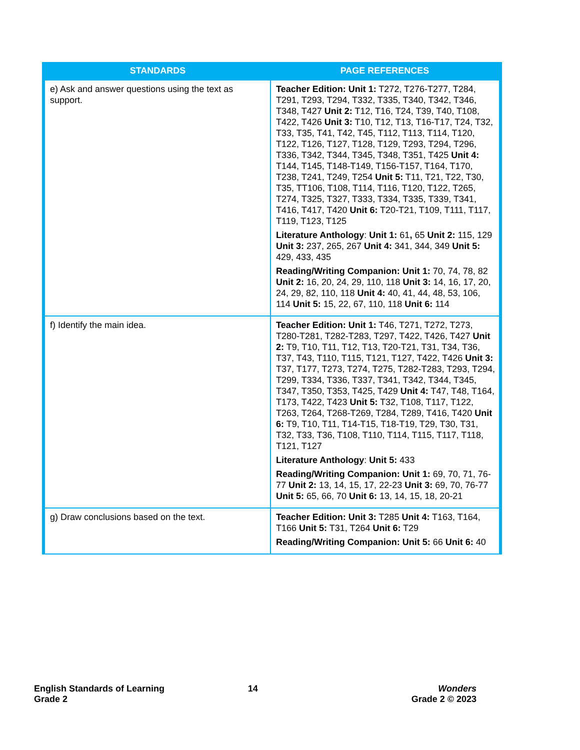| STANDARDS | PAGE REFERENCES |
| --- | --- |
| e) Ask and answer questions using the text as support. | Teacher Edition: Unit 1: T272, T276-T277, T284, T291, T293, T294, T332, T335, T340, T342, T346, T348, T427 Unit 2: T12, T16, T24, T39, T40, T108, T422, T426 Unit 3: T10, T12, T13, T16-T17, T24, T32, T33, T35, T41, T42, T45, T112, T113, T114, T120, T122, T126, T127, T128, T129, T293, T294, T296, T336, T342, T344, T345, T348, T351, T425 Unit 4: T144, T145, T148-T149, T156-T157, T164, T170, T238, T241, T249, T254 Unit 5: T11, T21, T22, T30, T35, TT106, T108, T114, T116, T120, T122, T265, T274, T325, T327, T333, T334, T335, T339, T341, T416, T417, T420 Unit 6: T20-T21, T109, T111, T117, T119, T123, T125 Literature Anthology : Unit 1: 61 , 65 Unit 2: 115, 129 Unit 3: 237, 265, 267 Unit 4: 341, 344, 349 Unit 5: 429, 433, 435 Reading/Writing Companion: Unit 1: 70, 74, 78, 82 Unit 2: 16, 20, 24, 29, 110, 118 Unit 3: 14, 16, 17, 20, 24, 29, 82, 110, 118 Unit 4: 40, 41, 44, 48, 53, 106, 114 Unit 5: 15, 22, 67, 110, 118 Unit 6: 114 |
| f) Identify the main idea. | Teacher Edition: Unit 1: T46, T271, T272, T273, T280-T281, T282-T283, T297, T422, T426, T427 Unit 2: T9, T10, T11, T12, T13, T20-T21, T31, T34, T36, T37, T43, T110, T115, T121, T127, T422, T426 Unit 3: T37, T177, T273, T274, T275, T282-T283, T293, T294, T299, T334, T336, T337, T341, T342, T344, T345, T347, T350, T353, T425, T429 Unit 4: T47, T48, T164, T173, T422, T423 Unit 5: T32, T108, T117, T122, T263, T264, T268-T269, T284, T289, T416, T420 Unit 6: T9, T10, T11, T14-T15, T18-T19, T29, T30, T31, T32, T33, T36, T108, T110, T114, T115, T117, T118, T121, T127 Literature Anthology : Unit 5: 433 Reading/Writing Companion: Unit 1: 69, 70, 71, 76-77 Unit 2: 13, 14, 15, 17, 22-23 Unit 3: 69, 70, 76-77 Unit 5: 65, 66, 70 Unit 6: 13, 14, 15, 18, 20-21 |
| g) Draw conclusions based on the text. | Teacher Edition: Unit 3: T285 Unit 4: T163, T164, T166 Unit 5: T31, T264 Unit 6: T29 Reading/Writing Companion: Unit 5: 66 Unit 6: 40 |
English Standards of Learning
Grade 2
14 Wonders
Grade 2 © 2023